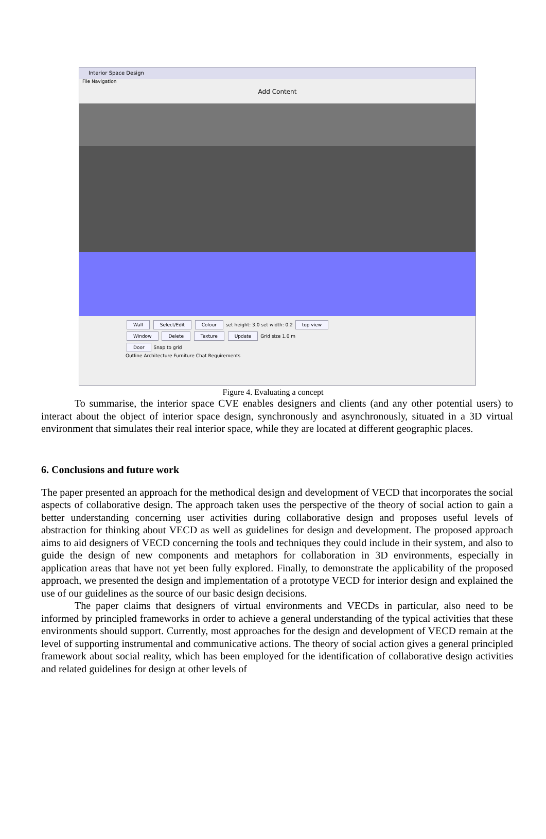Interior Space Design
File Navigation
Add Content
Wall Select/Edit Colour set height: 3.0 set width: 0.2 top view
Window Delete Texture Update Grid size 1.0 m
Door Snap to grid
Outline Architecture Furniture Chat Requirements
Figure 4. Evaluating a concept
To summarise, the interior space CVE enables designers and clients (and any other potential users) to interact about the object of interior space design, synchronously and asynchronously, situated in a 3D virtual environment that simulates their real interior space, while they are located at different geographic places.
6. Conclusions and future work
The paper presented an approach for the methodical design and development of VECD that incorporates the social aspects of collaborative design. The approach taken uses the perspective of the theory of social action to gain a better understanding concerning user activities during collaborative design and proposes useful levels of abstraction for thinking about VECD as well as guidelines for design and development. The proposed approach aims to aid designers of VECD concerning the tools and techniques they could include in their system, and also to guide the design of new components and metaphors for collaboration in 3D environments, especially in application areas that have not yet been fully explored. Finally, to demonstrate the applicability of the proposed approach, we presented the design and implementation of a prototype VECD for interior design and explained the use of our guidelines as the source of our basic design decisions.
The paper claims that designers of virtual environments and VECDs in particular, also need to be informed by principled frameworks in order to achieve a general understanding of the typical activities that these environments should support. Currently, most approaches for the design and development of VECD remain at the level of supporting instrumental and communicative actions. The theory of social action gives a general principled framework about social reality, which has been employed for the identification of collaborative design activities and related guidelines for design at other levels of